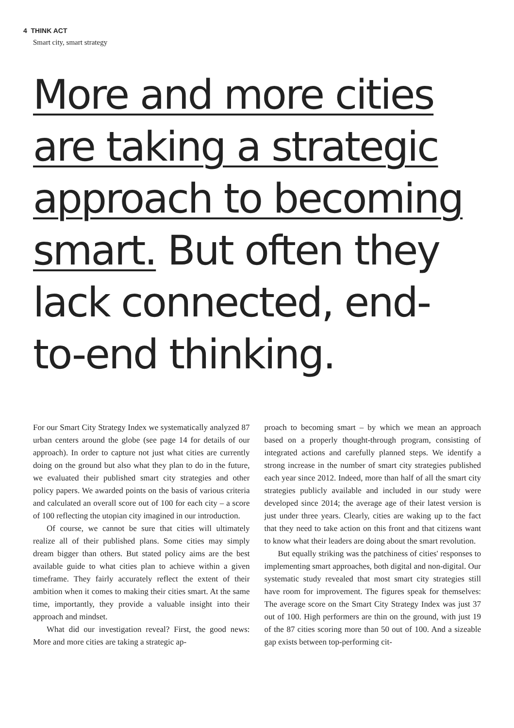4 THINK ACT
Smart city, smart strategy
More and more cities are taking a strategic approach to becoming smart. But often they lack connected, end-to-end thinking.
For our Smart City Strategy Index we systematically analyzed 87 urban centers around the globe (see page 14 for details of our approach). In order to capture not just what cities are currently doing on the ground but also what they plan to do in the future, we evaluated their published smart city strategies and other policy papers. We awarded points on the basis of various criteria and calculated an overall score out of 100 for each city – a score of 100 reflecting the utopian city imagined in our introduction.
Of course, we cannot be sure that cities will ultimately realize all of their published plans. Some cities may simply dream bigger than others. But stated policy aims are the best available guide to what cities plan to achieve within a given timeframe. They fairly accurately reflect the extent of their ambition when it comes to making their cities smart. At the same time, importantly, they provide a valuable insight into their approach and mindset.
What did our investigation reveal? First, the good news: More and more cities are taking a strategic ap-
proach to becoming smart – by which we mean an approach based on a properly thought-through program, consisting of integrated actions and carefully planned steps. We identify a strong increase in the number of smart city strategies published each year since 2012. Indeed, more than half of all the smart city strategies publicly available and included in our study were developed since 2014; the average age of their latest version is just under three years. Clearly, cities are waking up to the fact that they need to take action on this front and that citizens want to know what their leaders are doing about the smart revolution.
But equally striking was the patchiness of cities' responses to implementing smart approaches, both digital and non-digital. Our systematic study revealed that most smart city strategies still have room for improvement. The figures speak for themselves: The average score on the Smart City Strategy Index was just 37 out of 100. High performers are thin on the ground, with just 19 of the 87 cities scoring more than 50 out of 100. And a sizeable gap exists between top-performing cit-